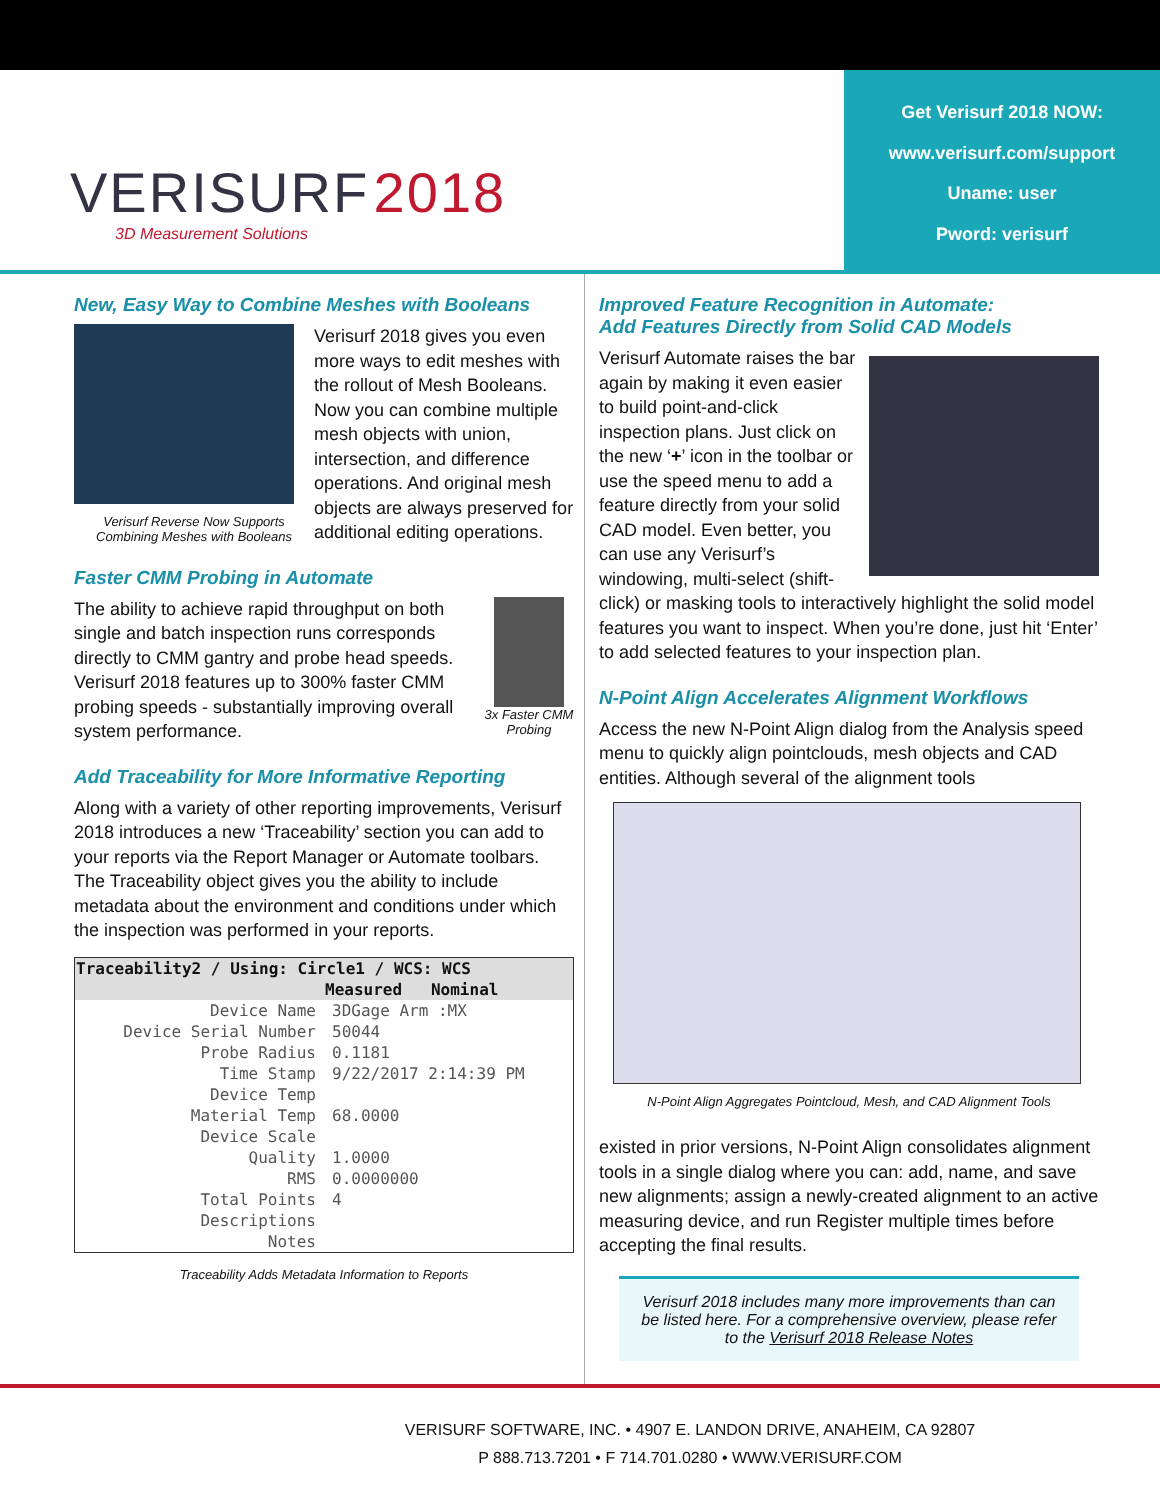VERISURF 2018
3D Measurement Solutions
Get Verisurf 2018 NOW:
www.verisurf.com/support
Uname: user
Pword: verisurf
New, Easy Way to Combine Meshes with Booleans
Verisurf Reverse Now Supports Combining Meshes with Booleans
Verisurf 2018 gives you even more ways to edit meshes with the rollout of Mesh Booleans. Now you can combine multiple mesh objects with union, intersection, and difference operations. And original mesh objects are always preserved for additional editing operations.
Faster CMM Probing in Automate
3x Faster CMM Probing
The ability to achieve rapid throughput on both single and batch inspection runs corresponds directly to CMM gantry and probe head speeds. Verisurf 2018 features up to 300% faster CMM probing speeds - substantially improving overall system performance.
Add Traceability for More Informative Reporting
Along with a variety of other reporting improvements, Verisurf 2018 introduces a new ‘Traceability’ section you can add to your reports via the Report Manager or Automate toolbars. The Traceability object gives you the ability to include metadata about the environment and conditions under which the inspection was performed in your reports.
| Traceability2 / Using: Circle1 / WCS: WCS | |
| --- | --- |
| | Measured Nominal |
| Device Name | 3DGage Arm :MX |
| Device Serial Number | 50044 |
| Probe Radius | 0.1181 |
| Time Stamp | 9/22/2017 2:14:39 PM |
| Device Temp | |
| Material Temp | 68.0000 |
| Device Scale | |
| Quality | 1.0000 |
| RMS | 0.0000000 |
| Total Points | 4 |
| Descriptions | |
| Notes | |
Traceability Adds Metadata Information to Reports
Improved Feature Recognition in Automate:
Add Features Directly from Solid CAD Models
Verisurf Automate raises the bar again by making it even easier to build point-and-click inspection plans. Just click on the new ‘+’ icon in the toolbar or use the speed menu to add a feature directly from your solid CAD model. Even better, you can use any Verisurf’s windowing, multi-select (shift-click) or masking tools to interactively highlight the solid model features you want to inspect. When you’re done, just hit ‘Enter’ to add selected features to your inspection plan.
N-Point Align Accelerates Alignment Workflows
Access the new N-Point Align dialog from the Analysis speed menu to quickly align pointclouds, mesh objects and CAD entities. Although several of the alignment tools
N-Point Align Aggregates Pointcloud, Mesh, and CAD Alignment Tools
existed in prior versions, N-Point Align consolidates alignment tools in a single dialog where you can: add, name, and save new alignments; assign a newly-created alignment to an active measuring device, and run Register multiple times before accepting the final results.
Verisurf 2018 includes many more improvements than can be listed here. For a comprehensive overview, please refer to the Verisurf 2018 Release Notes
VERISURF SOFTWARE, INC. • 4907 E. LANDON DRIVE, ANAHEIM, CA 92807
P 888.713.7201 • F 714.701.0280 • WWW.VERISURF.COM